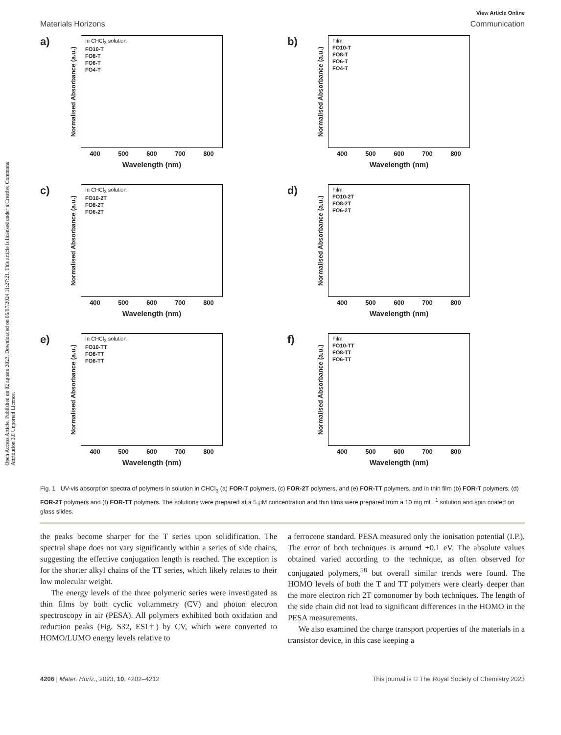Open Access Article. Published on 02 agosto 2023. Downloaded on 05/07/2024 11:27:21. This article is licensed under a Creative Commons Attribution 3.0 Unported Licence.
View Article Online
Materials Horizons Communication
a)
Normalised Absorbance (a.u.)
In CHCl<sub>3</sub> solution
FO10-T
FO8-T
FO6-T
FO4-T
400 500 600 700 800
Wavelength (nm)
b)
Normalised Absorbance (a.u.)
Film
FO10-T
FO8-T
FO6-T
FO4-T
400 500 600 700 800
Wavelength (nm)
c)
Normalised Absorbance (a.u.)
In CHCl<sub>3</sub> solution
FO10-2T
FO8-2T
FO6-2T
400 500 600 700 800
Wavelength (nm)
d)
Normalised Absorbance (a.u.)
Film
FO10-2T
FO8-2T
FO6-2T
400 500 600 700 800
Wavelength (nm)
e)
Normalised Absorbance (a.u.)
In CHCl<sub>3</sub> solution
FO10-TT
FO8-TT
FO6-TT
400 500 600 700 800
Wavelength (nm)
f)
Normalised Absorbance (a.u.)
Film
FO10-TT
FO8-TT
FO6-TT
400 500 600 700 800
Wavelength (nm)
Fig. 1 UV-vis absorption spectra of polymers in solution in CHCl<sub>3</sub> (a) FOR-T polymers, (c) FOR-2T polymers, and (e) FOR-TT polymers, and in thin film (b) FOR-T polymers, (d) FOR-2T polymers and (f) FOR-TT polymers. The solutions were prepared at a 5 μM concentration and thin films were prepared from a 10 mg mL<sup>−1</sup> solution and spin coated on glass slides.
the peaks become sharper for the T series upon solidification. The spectral shape does not vary significantly within a series of side chains, suggesting the effective conjugation length is reached. The exception is for the shorter alkyl chains of the TT series, which likely relates to their low molecular weight.
The energy levels of the three polymeric series were investigated as thin films by both cyclic voltammetry (CV) and photon electron spectroscopy in air (PESA). All polymers exhibited both oxidation and reduction peaks (Fig. S32, ESI†) by CV, which were converted to HOMO/LUMO energy levels relative to
a ferrocene standard. PESA measured only the ionisation potential (I.P.). The error of both techniques is around ±0.1 eV. The absolute values obtained varied according to the technique, as often observed for conjugated polymers,<sup>58</sup> but overall similar trends were found. The HOMO levels of both the T and TT polymers were clearly deeper than the more electron rich 2T comonomer by both techniques. The length of the side chain did not lead to significant differences in the HOMO in the PESA measurements.
We also examined the charge transport properties of the materials in a transistor device, in this case keeping a
4206 | Mater. Horiz., 2023, 10, 4202–4212 This journal is © The Royal Society of Chemistry 2023